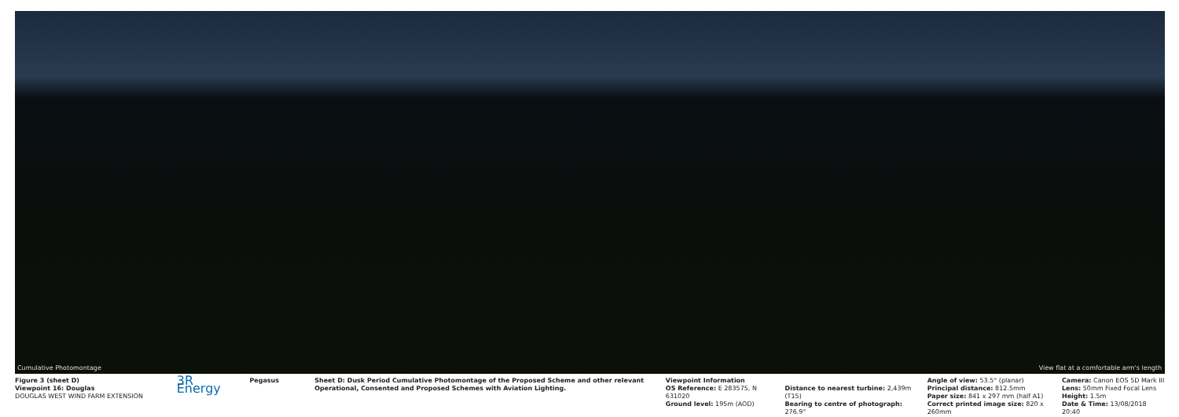Cumulative Photomontage View flat at a comfortable arm's length
Figure 3 (sheet D)
Viewpoint 16: Douglas
DOUGLAS WEST WIND FARM EXTENSION
3R Energy
Pegasus Sheet D: Dusk Period Cumulative Photomontage of the Proposed Scheme and other relevant Operational, Consented and Proposed Schemes with Aviation Lighting.
Viewpoint Information
OS Reference: E 283575, N 631020
Ground level: 195m (AOD)
Distance to nearest turbine: 2,439m (T15)
Bearing to centre of photograph: 276.9°
Angle of view: 53.5° (planar)
Principal distance: 812.5mm
Paper size: 841 x 297 mm (half A1)
Correct printed image size: 820 x 260mm
Camera: Canon EOS 5D Mark III
Lens: 50mm Fixed Focal Lens
Height: 1.5m
Date & Time: 13/08/2018 20:40